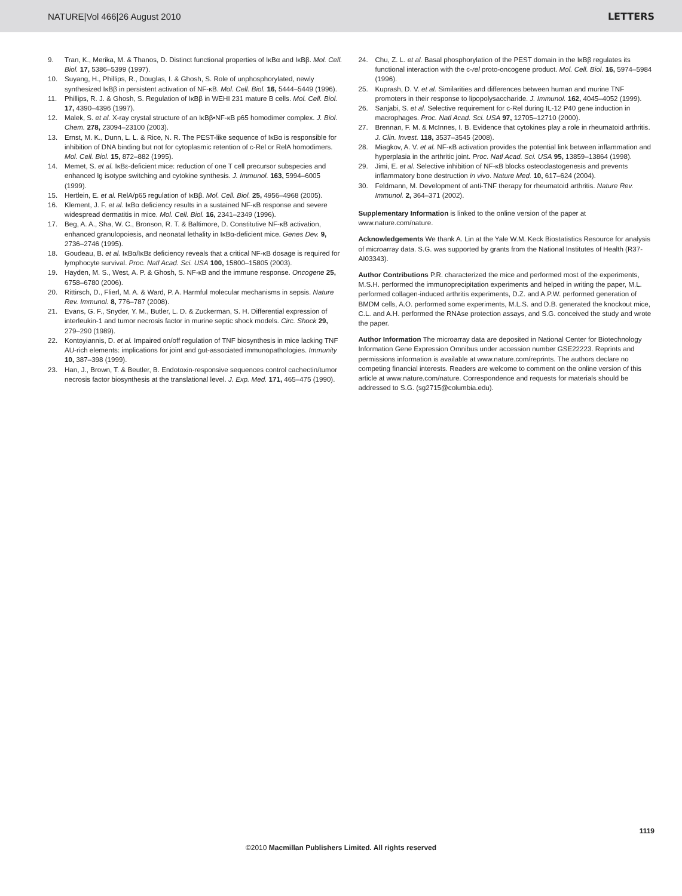NATURE|Vol 466|26 August 2010 LETTERS
9. Tran, K., Merika, M. & Thanos, D. Distinct functional properties of IκBα and IκBβ. Mol. Cell. Biol. 17, 5386–5399 (1997).
10. Suyang, H., Phillips, R., Douglas, I. & Ghosh, S. Role of unphosphorylated, newly synthesized IκBβ in persistent activation of NF-κB. Mol. Cell. Biol. 16, 5444–5449 (1996).
11. Phillips, R. J. & Ghosh, S. Regulation of IκBβ in WEHI 231 mature B cells. Mol. Cell. Biol. 17, 4390–4396 (1997).
12. Malek, S. et al. X-ray crystal structure of an IκBβ•NF-κB p65 homodimer complex. J. Biol. Chem. 278, 23094–23100 (2003).
13. Ernst, M. K., Dunn, L. L. & Rice, N. R. The PEST-like sequence of IκBα is responsible for inhibition of DNA binding but not for cytoplasmic retention of c-Rel or RelA homodimers. Mol. Cell. Biol. 15, 872–882 (1995).
14. Memet, S. et al. IκBε-deficient mice: reduction of one T cell precursor subspecies and enhanced Ig isotype switching and cytokine synthesis. J. Immunol. 163, 5994–6005 (1999).
15. Hertlein, E. et al. RelA/p65 regulation of IκBβ. Mol. Cell. Biol. 25, 4956–4968 (2005).
16. Klement, J. F. et al. IκBα deficiency results in a sustained NF-κB response and severe widespread dermatitis in mice. Mol. Cell. Biol. 16, 2341–2349 (1996).
17. Beg, A. A., Sha, W. C., Bronson, R. T. & Baltimore, D. Constitutive NF-κB activation, enhanced granulopoiesis, and neonatal lethality in IκBα-deficient mice. Genes Dev. 9, 2736–2746 (1995).
18. Goudeau, B. et al. IκBα/IκBε deficiency reveals that a critical NF-κB dosage is required for lymphocyte survival. Proc. Natl Acad. Sci. USA 100, 15800–15805 (2003).
19. Hayden, M. S., West, A. P. & Ghosh, S. NF-κB and the immune response. Oncogene 25, 6758–6780 (2006).
20. Rittirsch, D., Flierl, M. A. & Ward, P. A. Harmful molecular mechanisms in sepsis. Nature Rev. Immunol. 8, 776–787 (2008).
21. Evans, G. F., Snyder, Y. M., Butler, L. D. & Zuckerman, S. H. Differential expression of interleukin-1 and tumor necrosis factor in murine septic shock models. Circ. Shock 29, 279–290 (1989).
22. Kontoyiannis, D. et al. Impaired on/off regulation of TNF biosynthesis in mice lacking TNF AU-rich elements: implications for joint and gut-associated immunopathologies. Immunity 10, 387–398 (1999).
23. Han, J., Brown, T. & Beutler, B. Endotoxin-responsive sequences control cachectin/tumor necrosis factor biosynthesis at the translational level. J. Exp. Med. 171, 465–475 (1990).
24. Chu, Z. L. et al. Basal phosphorylation of the PEST domain in the IκBβ regulates its functional interaction with the c-rel proto-oncogene product. Mol. Cell. Biol. 16, 5974–5984 (1996).
25. Kuprash, D. V. et al. Similarities and differences between human and murine TNF promoters in their response to lipopolysaccharide. J. Immunol. 162, 4045–4052 (1999).
26. Sanjabi, S. et al. Selective requirement for c-Rel during IL-12 P40 gene induction in macrophages. Proc. Natl Acad. Sci. USA 97, 12705–12710 (2000).
27. Brennan, F. M. & McInnes, I. B. Evidence that cytokines play a role in rheumatoid arthritis. J. Clin. Invest. 118, 3537–3545 (2008).
28. Miagkov, A. V. et al. NF-κB activation provides the potential link between inflammation and hyperplasia in the arthritic joint. Proc. Natl Acad. Sci. USA 95, 13859–13864 (1998).
29. Jimi, E. et al. Selective inhibition of NF-κB blocks osteoclastogenesis and prevents inflammatory bone destruction in vivo. Nature Med. 10, 617–624 (2004).
30. Feldmann, M. Development of anti-TNF therapy for rheumatoid arthritis. Nature Rev. Immunol. 2, 364–371 (2002).
Supplementary Information is linked to the online version of the paper at www.nature.com/nature.
Acknowledgements We thank A. Lin at the Yale W.M. Keck Biostatistics Resource for analysis of microarray data. S.G. was supported by grants from the National Institutes of Health (R37-AI03343).
Author Contributions P.R. characterized the mice and performed most of the experiments, M.S.H. performed the immunoprecipitation experiments and helped in writing the paper, M.L. performed collagen-induced arthritis experiments, D.Z. and A.P.W. performed generation of BMDM cells, A.O. performed some experiments, M.L.S. and D.B. generated the knockout mice, C.L. and A.H. performed the RNAse protection assays, and S.G. conceived the study and wrote the paper.
Author Information The microarray data are deposited in National Center for Biotechnology Information Gene Expression Omnibus under accession number GSE22223. Reprints and permissions information is available at www.nature.com/reprints. The authors declare no competing financial interests. Readers are welcome to comment on the online version of this article at www.nature.com/nature. Correspondence and requests for materials should be addressed to S.G. (sg2715@columbia.edu).
1119
©2010 Macmillan Publishers Limited. All rights reserved